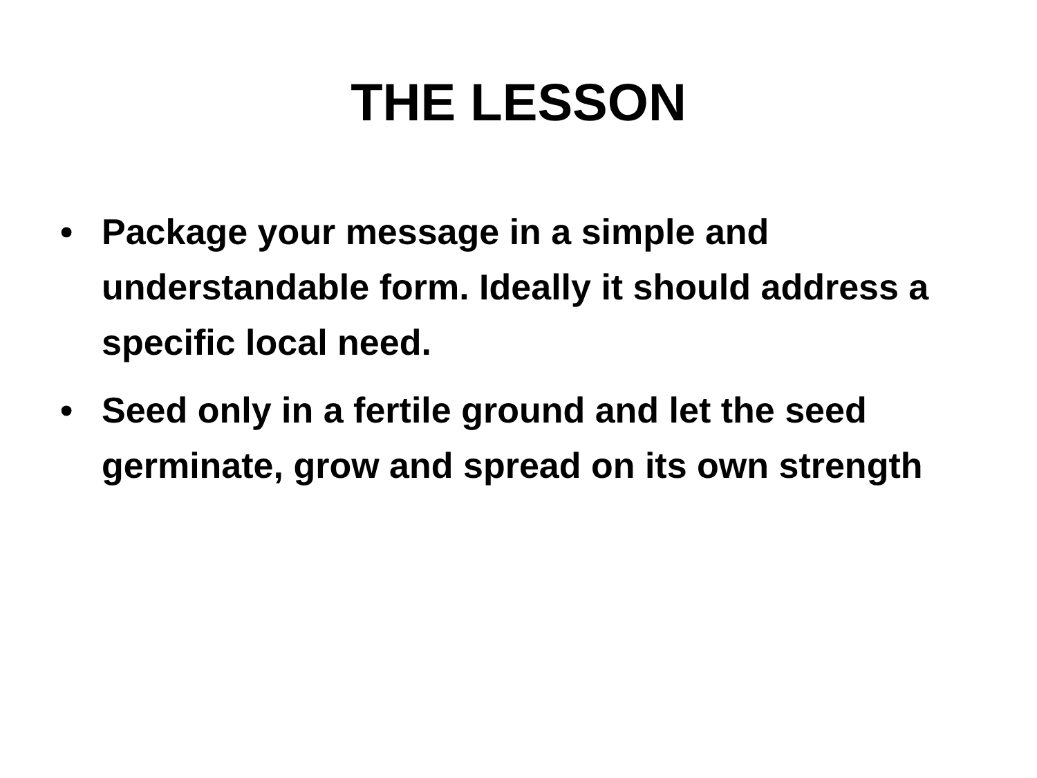THE LESSON
• Package your message in a simple and understandable form. Ideally it should address a specific local need.
• Seed only in a fertile ground and let the seed germinate, grow and spread on its own strength